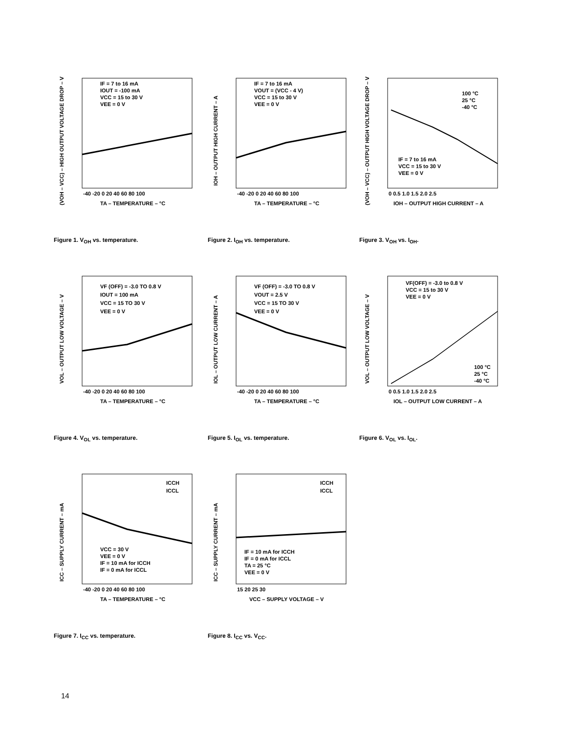IF = 7 to 16 mA
IOUT = -100 mA
VCC = 15 to 30 V
VEE = 0 V
TA – TEMPERATURE – °C
-40 -20 0 20 40 60 80 100
(VOH – VCC) – HIGH OUTPUT VOLTAGE DROP – V
Figure 1. V<sub>OH</sub> vs. temperature.
IF = 7 to 16 mA
VOUT = (VCC - 4 V)
VCC = 15 to 30 V
VEE = 0 V
TA – TEMPERATURE – °C
-40 -20 0 20 40 60 80 100
IOH – OUTPUT HIGH CURRENT – A
Figure 2. I<sub>OH</sub> vs. temperature.
100 °C
25 °C
-40 °C
IF = 7 to 16 mA
VCC = 15 to 30 V
VEE = 0 V
IOH – OUTPUT HIGH CURRENT – A
0 0.5 1.0 1.5 2.0 2.5
(VOH – VCC) – OUTPUT HIGH VOLTAGE DROP – V
Figure 3. V<sub>OH</sub> vs. I<sub>OH</sub>.
VF (OFF) = -3.0 TO 0.8 V
IOUT = 100 mA
VCC = 15 TO 30 V
VEE = 0 V
TA – TEMPERATURE – °C
-40 -20 0 20 40 60 80 100
VOL – OUTPUT LOW VOLTAGE – V
Figure 4. V<sub>OL</sub> vs. temperature.
VF (OFF) = -3.0 TO 0.8 V
VOUT = 2.5 V
VCC = 15 TO 30 V
VEE = 0 V
TA – TEMPERATURE – °C
-40 -20 0 20 40 60 80 100
IOL – OUTPUT LOW CURRENT – A
Figure 5. I<sub>OL</sub> vs. temperature.
VF(OFF) = -3.0 to 0.8 V
VCC = 15 to 30 V
VEE = 0 V
100 °C
25 °C
-40 °C
IOL – OUTPUT LOW CURRENT – A
0 0.5 1.0 1.5 2.0 2.5
VOL – OUTPUT LOW VOLTAGE – V
Figure 6. V<sub>OL</sub> vs. I<sub>OL</sub>.
ICCH
ICCL
VCC = 30 V
VEE = 0 V
IF = 10 mA for ICCH
IF = 0 mA for ICCL
TA – TEMPERATURE – °C
-40 -20 0 20 40 60 80 100
ICC – SUPPLY CURRENT – mA
Figure 7. I<sub>CC</sub> vs. temperature.
ICCH
ICCL
IF = 10 mA for ICCH
IF = 0 mA for ICCL
TA = 25 °C
VEE = 0 V
VCC – SUPPLY VOLTAGE – V
15 20 25 30
ICC – SUPPLY CURRENT – mA
Figure 8. I<sub>CC</sub> vs. V<sub>CC</sub>.
14